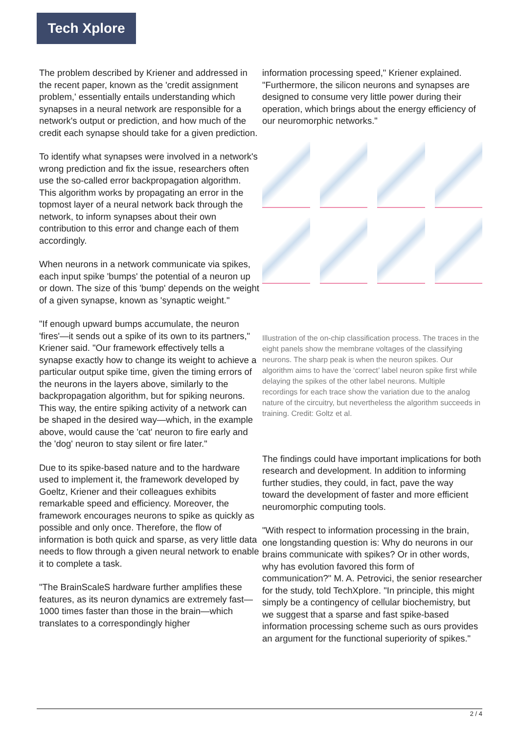Tech Xplore
The problem described by Kriener and addressed in the recent paper, known as the 'credit assignment problem,' essentially entails understanding which synapses in a neural network are responsible for a network's output or prediction, and how much of the credit each synapse should take for a given prediction.
To identify what synapses were involved in a network's wrong prediction and fix the issue, researchers often use the so-called error backpropagation algorithm. This algorithm works by propagating an error in the topmost layer of a neural network back through the network, to inform synapses about their own contribution to this error and change each of them accordingly.
When neurons in a network communicate via spikes, each input spike 'bumps' the potential of a neuron up or down. The size of this 'bump' depends on the weight of a given synapse, known as 'synaptic weight."
"If enough upward bumps accumulate, the neuron 'fires'—it sends out a spike of its own to its partners," Kriener said. "Our framework effectively tells a synapse exactly how to change its weight to achieve a particular output spike time, given the timing errors of the neurons in the layers above, similarly to the backpropagation algorithm, but for spiking neurons. This way, the entire spiking activity of a network can be shaped in the desired way—which, in the example above, would cause the 'cat' neuron to fire early and the 'dog' neuron to stay silent or fire later."
Due to its spike-based nature and to the hardware used to implement it, the framework developed by Goeltz, Kriener and their colleagues exhibits remarkable speed and efficiency. Moreover, the framework encourages neurons to spike as quickly as possible and only once. Therefore, the flow of information is both quick and sparse, as very little data needs to flow through a given neural network to enable it to complete a task.
"The BrainScaleS hardware further amplifies these features, as its neuron dynamics are extremely fast—1000 times faster than those in the brain—which translates to a correspondingly higher
information processing speed," Kriener explained. "Furthermore, the silicon neurons and synapses are designed to consume very little power during their operation, which brings about the energy efficiency of our neuromorphic networks."
Illustration of the on-chip classification process. The traces in the eight panels show the membrane voltages of the classifying neurons. The sharp peak is when the neuron spikes. Our algorithm aims to have the ‘correct’ label neuron spike first while delaying the spikes of the other label neurons. Multiple recordings for each trace show the variation due to the analog nature of the circuitry, but nevertheless the algorithm succeeds in training. Credit: Goltz et al.
The findings could have important implications for both research and development. In addition to informing further studies, they could, in fact, pave the way toward the development of faster and more efficient neuromorphic computing tools.
"With respect to information processing in the brain, one longstanding question is: Why do neurons in our brains communicate with spikes? Or in other words, why has evolution favored this form of communication?" M. A. Petrovici, the senior researcher for the study, told TechXplore. "In principle, this might simply be a contingency of cellular biochemistry, but we suggest that a sparse and fast spike-based information processing scheme such as ours provides an argument for the functional superiority of spikes."
2 / 4